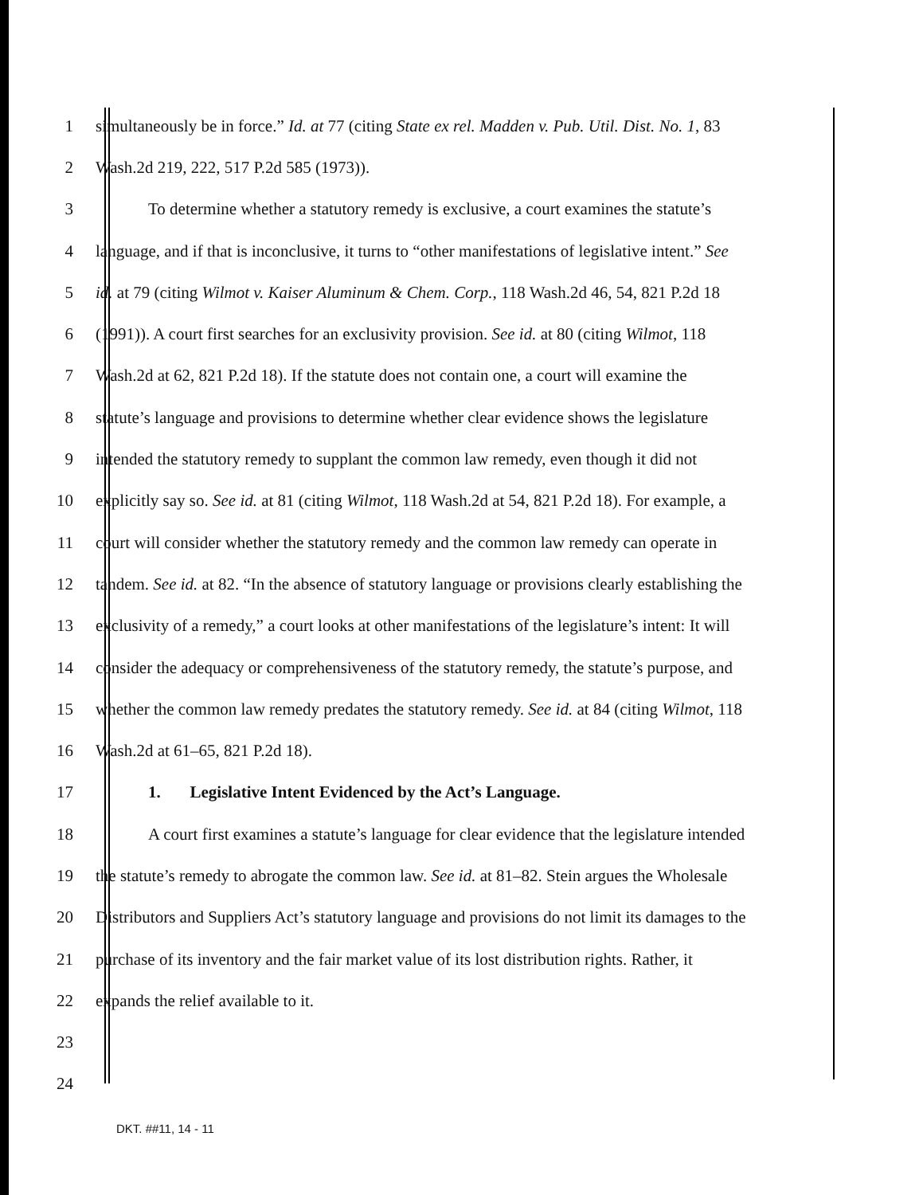1 simultaneously be in force.” Id. at 77 (citing State ex rel. Madden v. Pub. Util. Dist. No. 1, 83
2 Wash.2d 219, 222, 517 P.2d 585 (1973)).
3 To determine whether a statutory remedy is exclusive, a court examines the statute’s
4 language, and if that is inconclusive, it turns to “other manifestations of legislative intent.” See
5 id. at 79 (citing Wilmot v. Kaiser Aluminum & Chem. Corp., 118 Wash.2d 46, 54, 821 P.2d 18
6 (1991)). A court first searches for an exclusivity provision. See id. at 80 (citing Wilmot, 118
7 Wash.2d at 62, 821 P.2d 18). If the statute does not contain one, a court will examine the
8 statute’s language and provisions to determine whether clear evidence shows the legislature
9 intended the statutory remedy to supplant the common law remedy, even though it did not
10 explicitly say so. See id. at 81 (citing Wilmot, 118 Wash.2d at 54, 821 P.2d 18). For example, a
11 court will consider whether the statutory remedy and the common law remedy can operate in
12 tandem. See id. at 82. “In the absence of statutory language or provisions clearly establishing the
13 exclusivity of a remedy,” a court looks at other manifestations of the legislature’s intent: It will
14 consider the adequacy or comprehensiveness of the statutory remedy, the statute’s purpose, and
15 whether the common law remedy predates the statutory remedy. See id. at 84 (citing Wilmot, 118
16 Wash.2d at 61–65, 821 P.2d 18).
17 1. Legislative Intent Evidenced by the Act’s Language.
18 A court first examines a statute’s language for clear evidence that the legislature intended
19 the statute’s remedy to abrogate the common law. See id. at 81–82. Stein argues the Wholesale
20 Distributors and Suppliers Act’s statutory language and provisions do not limit its damages to the
21 purchase of its inventory and the fair market value of its lost distribution rights. Rather, it
22 expands the relief available to it.
23
24
DKT. ##11, 14 - 11